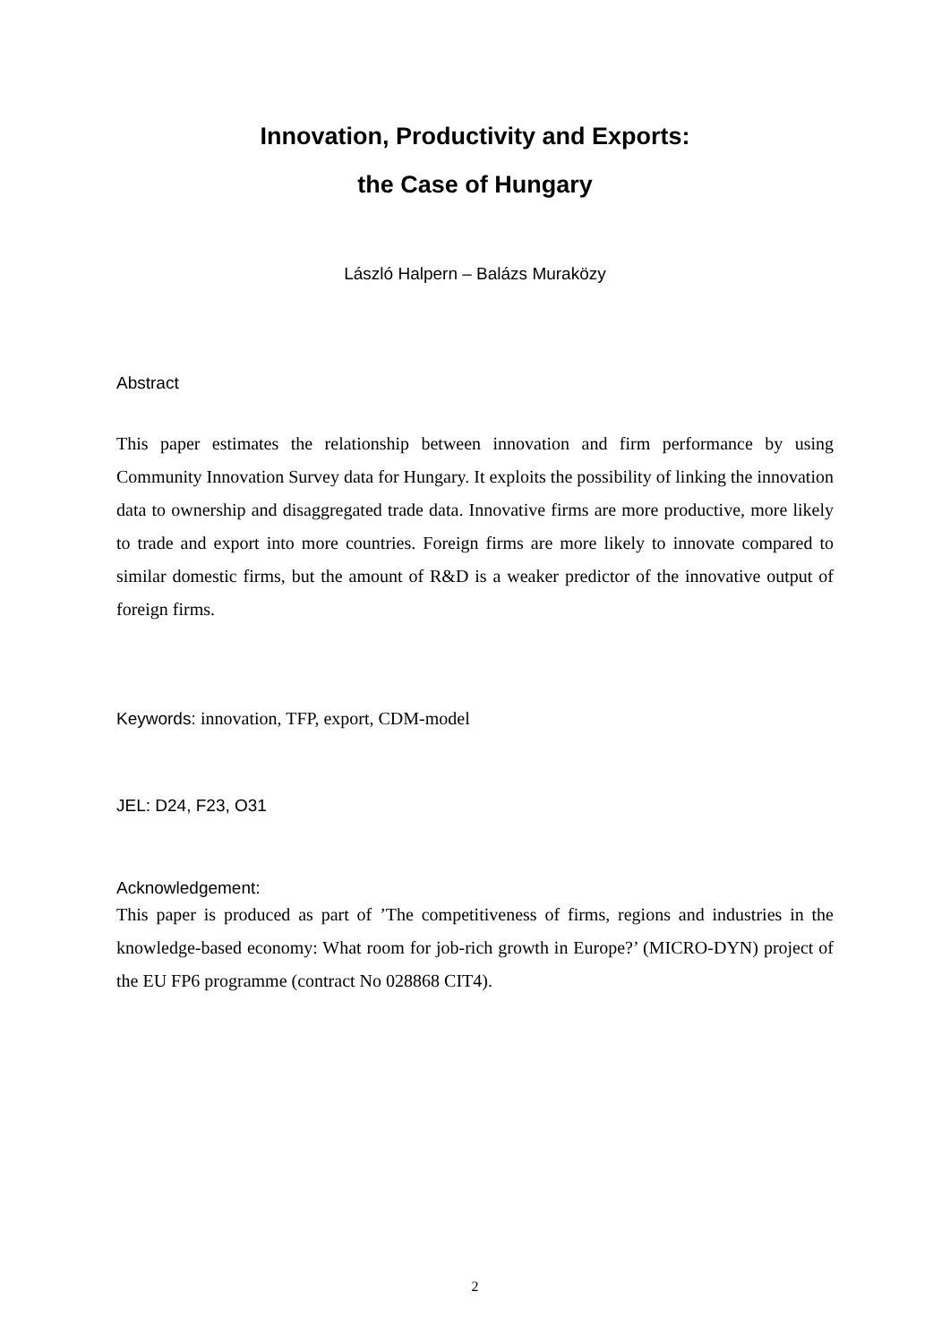Innovation, Productivity and Exports:
the Case of Hungary
László Halpern – Balázs Muraközy
Abstract
This paper estimates the relationship between innovation and firm performance by using Community Innovation Survey data for Hungary. It exploits the possibility of linking the innovation data to ownership and disaggregated trade data. Innovative firms are more productive, more likely to trade and export into more countries. Foreign firms are more likely to innovate compared to similar domestic firms, but the amount of R&D is a weaker predictor of the innovative output of foreign firms.
Keywords: innovation, TFP, export, CDM-model
JEL: D24, F23, O31
Acknowledgement:
This paper is produced as part of ’The competitiveness of firms, regions and industries in the knowledge-based economy: What room for job-rich growth in Europe?’ (MICRO-DYN) project of the EU FP6 programme (contract No 028868 CIT4).
2